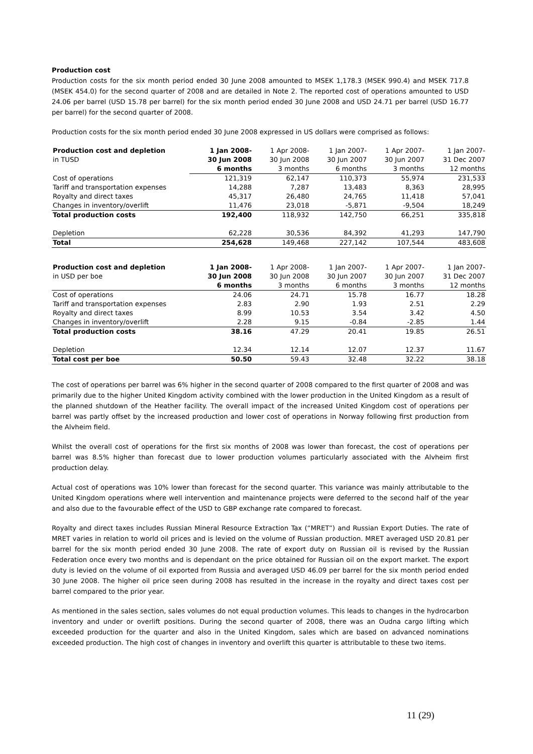Production cost
Production costs for the six month period ended 30 June 2008 amounted to MSEK 1,178.3 (MSEK 990.4) and MSEK 717.8 (MSEK 454.0) for the second quarter of 2008 and are detailed in Note 2. The reported cost of operations amounted to USD 24.06 per barrel (USD 15.78 per barrel) for the six month period ended 30 June 2008 and USD 24.71 per barrel (USD 16.77 per barrel) for the second quarter of 2008.
Production costs for the six month period ended 30 June 2008 expressed in US dollars were comprised as follows:
| Production cost and depletion | 1 Jan 2008- | 1 Apr 2008- | 1 Jan 2007- | 1 Apr 2007- | 1 Jan 2007- |
| --- | --- | --- | --- | --- | --- |
| in TUSD | 30 Jun 2008 | 30 Jun 2008 | 30 Jun 2007 | 30 Jun 2007 | 31 Dec 2007 |
| | 6 months | 3 months | 6 months | 3 months | 12 months |
| Cost of operations | 121,319 | 62,147 | 110,373 | 55,974 | 231,533 |
| Tariff and transportation expenses | 14,288 | 7,287 | 13,483 | 8,363 | 28,995 |
| Royalty and direct taxes | 45,317 | 26,480 | 24,765 | 11,418 | 57,041 |
| Changes in inventory/overlift | 11,476 | 23,018 | -5,871 | -9,504 | 18,249 |
| Total production costs | 192,400 | 118,932 | 142,750 | 66,251 | 335,818 |
| Depletion | 62,228 | 30,536 | 84,392 | 41,293 | 147,790 |
| Total | 254,628 | 149,468 | 227,142 | 107,544 | 483,608 |
| Production cost and depletion | 1 Jan 2008- | 1 Apr 2008- | 1 Jan 2007- | 1 Apr 2007- | 1 Jan 2007- |
| --- | --- | --- | --- | --- | --- |
| in USD per boe | 30 Jun 2008 | 30 Jun 2008 | 30 Jun 2007 | 30 Jun 2007 | 31 Dec 2007 |
| | 6 months | 3 months | 6 months | 3 months | 12 months |
| Cost of operations | 24.06 | 24.71 | 15.78 | 16.77 | 18.28 |
| Tariff and transportation expenses | 2.83 | 2.90 | 1.93 | 2.51 | 2.29 |
| Royalty and direct taxes | 8.99 | 10.53 | 3.54 | 3.42 | 4.50 |
| Changes in inventory/overlift | 2.28 | 9.15 | -0.84 | -2.85 | 1.44 |
| Total production costs | 38.16 | 47.29 | 20.41 | 19.85 | 26.51 |
| Depletion | 12.34 | 12.14 | 12.07 | 12.37 | 11.67 |
| Total cost per boe | 50.50 | 59.43 | 32.48 | 32.22 | 38.18 |
The cost of operations per barrel was 6% higher in the second quarter of 2008 compared to the first quarter of 2008 and was primarily due to the higher United Kingdom activity combined with the lower production in the United Kingdom as a result of the planned shutdown of the Heather facility. The overall impact of the increased United Kingdom cost of operations per barrel was partly offset by the increased production and lower cost of operations in Norway following first production from the Alvheim field.
Whilst the overall cost of operations for the first six months of 2008 was lower than forecast, the cost of operations per barrel was 8.5% higher than forecast due to lower production volumes particularly associated with the Alvheim first production delay.
Actual cost of operations was 10% lower than forecast for the second quarter. This variance was mainly attributable to the United Kingdom operations where well intervention and maintenance projects were deferred to the second half of the year and also due to the favourable effect of the USD to GBP exchange rate compared to forecast.
Royalty and direct taxes includes Russian Mineral Resource Extraction Tax (“MRET”) and Russian Export Duties. The rate of MRET varies in relation to world oil prices and is levied on the volume of Russian production. MRET averaged USD 20.81 per barrel for the six month period ended 30 June 2008. The rate of export duty on Russian oil is revised by the Russian Federation once every two months and is dependant on the price obtained for Russian oil on the export market. The export duty is levied on the volume of oil exported from Russia and averaged USD 46.09 per barrel for the six month period ended 30 June 2008. The higher oil price seen during 2008 has resulted in the increase in the royalty and direct taxes cost per barrel compared to the prior year.
As mentioned in the sales section, sales volumes do not equal production volumes. This leads to changes in the hydrocarbon inventory and under or overlift positions. During the second quarter of 2008, there was an Oudna cargo lifting which exceeded production for the quarter and also in the United Kingdom, sales which are based on advanced nominations exceeded production. The high cost of changes in inventory and overlift this quarter is attributable to these two items.
11 (29)